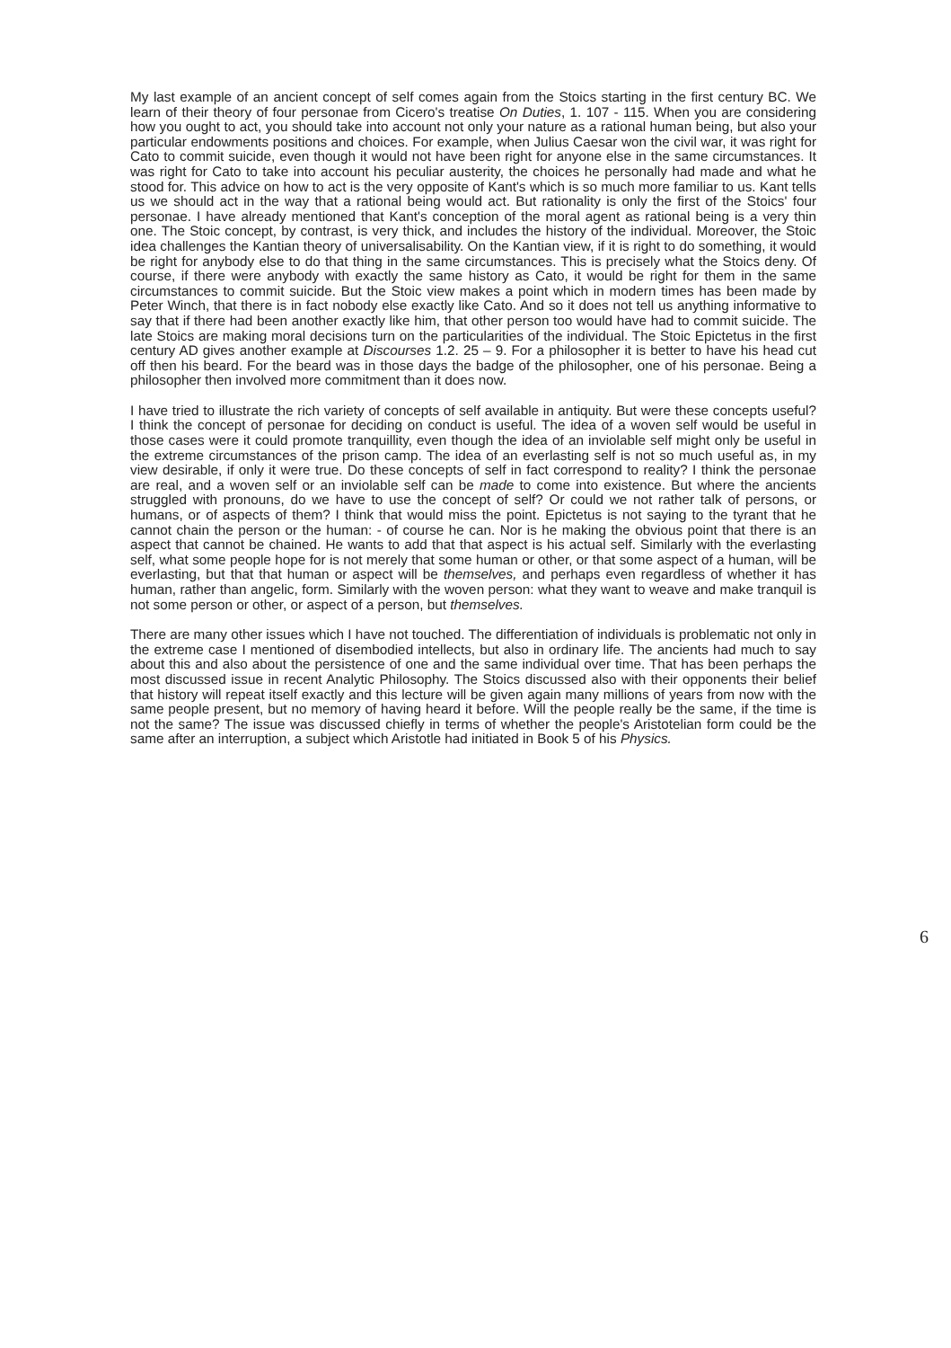My last example of an ancient concept of self comes again from the Stoics starting in the first century BC. We learn of their theory of four personae from Cicero's treatise On Duties, 1. 107 - 115. When you are considering how you ought to act, you should take into account not only your nature as a rational human being, but also your particular endowments positions and choices. For example, when Julius Caesar won the civil war, it was right for Cato to commit suicide, even though it would not have been right for anyone else in the same circumstances. It was right for Cato to take into account his peculiar austerity, the choices he personally had made and what he stood for. This advice on how to act is the very opposite of Kant's which is so much more familiar to us. Kant tells us we should act in the way that a rational being would act. But rationality is only the first of the Stoics' four personae. I have already mentioned that Kant's conception of the moral agent as rational being is a very thin one. The Stoic concept, by contrast, is very thick, and includes the history of the individual. Moreover, the Stoic idea challenges the Kantian theory of universalisability. On the Kantian view, if it is right to do something, it would be right for anybody else to do that thing in the same circumstances. This is precisely what the Stoics deny. Of course, if there were anybody with exactly the same history as Cato, it would be right for them in the same circumstances to commit suicide. But the Stoic view makes a point which in modern times has been made by Peter Winch, that there is in fact nobody else exactly like Cato. And so it does not tell us anything informative to say that if there had been another exactly like him, that other person too would have had to commit suicide. The late Stoics are making moral decisions turn on the particularities of the individual. The Stoic Epictetus in the first century AD gives another example at Discourses 1.2. 25 – 9. For a philosopher it is better to have his head cut off then his beard. For the beard was in those days the badge of the philosopher, one of his personae. Being a philosopher then involved more commitment than it does now.
I have tried to illustrate the rich variety of concepts of self available in antiquity. But were these concepts useful? I think the concept of personae for deciding on conduct is useful. The idea of a woven self would be useful in those cases were it could promote tranquillity, even though the idea of an inviolable self might only be useful in the extreme circumstances of the prison camp. The idea of an everlasting self is not so much useful as, in my view desirable, if only it were true. Do these concepts of self in fact correspond to reality? I think the personae are real, and a woven self or an inviolable self can be made to come into existence. But where the ancients struggled with pronouns, do we have to use the concept of self? Or could we not rather talk of persons, or humans, or of aspects of them? I think that would miss the point. Epictetus is not saying to the tyrant that he cannot chain the person or the human: - of course he can. Nor is he making the obvious point that there is an aspect that cannot be chained. He wants to add that that aspect is his actual self. Similarly with the everlasting self, what some people hope for is not merely that some human or other, or that some aspect of a human, will be everlasting, but that that human or aspect will be themselves, and perhaps even regardless of whether it has human, rather than angelic, form. Similarly with the woven person: what they want to weave and make tranquil is not some person or other, or aspect of a person, but themselves.
There are many other issues which I have not touched. The differentiation of individuals is problematic not only in the extreme case I mentioned of disembodied intellects, but also in ordinary life. The ancients had much to say about this and also about the persistence of one and the same individual over time. That has been perhaps the most discussed issue in recent Analytic Philosophy. The Stoics discussed also with their opponents their belief that history will repeat itself exactly and this lecture will be given again many millions of years from now with the same people present, but no memory of having heard it before. Will the people really be the same, if the time is not the same? The issue was discussed chiefly in terms of whether the people's Aristotelian form could be the same after an interruption, a subject which Aristotle had initiated in Book 5 of his Physics.
6